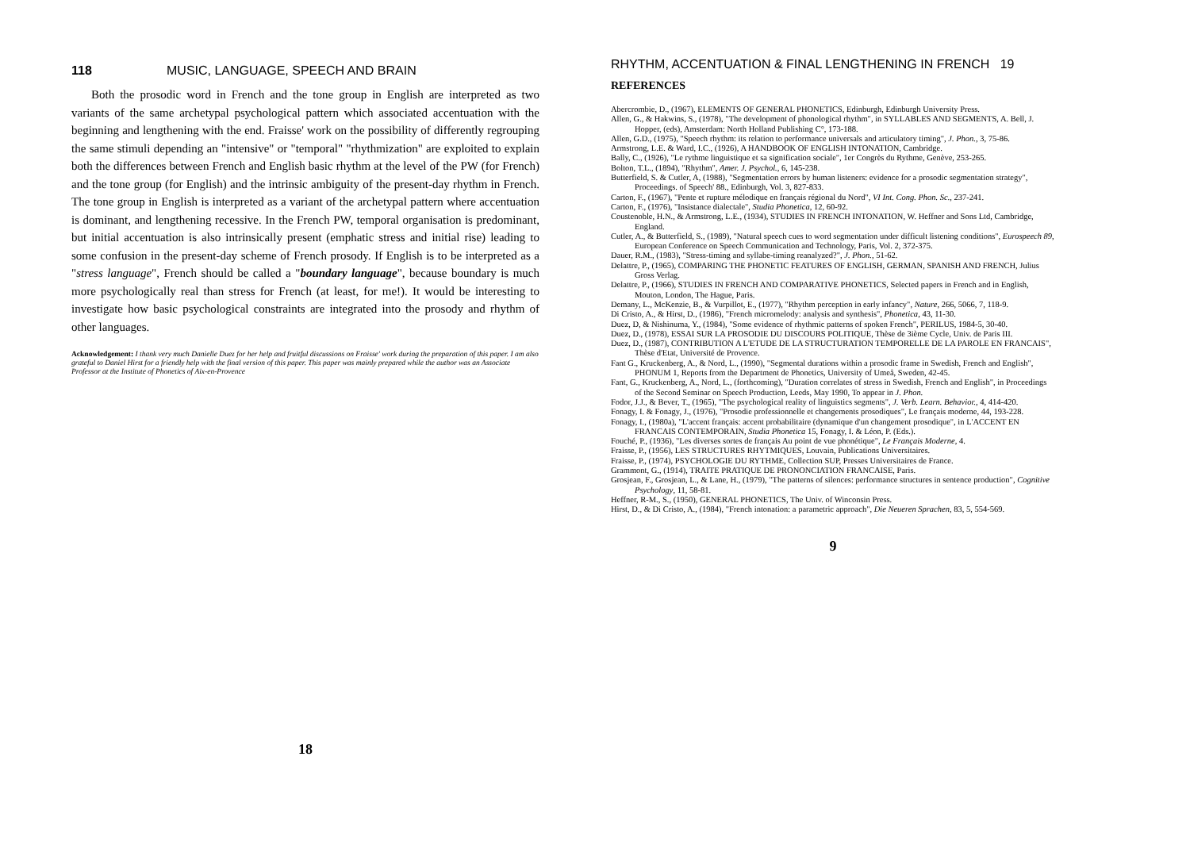118 MUSIC, LANGUAGE, SPEECH AND BRAIN
Both the prosodic word in French and the tone group in English are interpreted as two variants of the same archetypal psychological pattern which associated accentuation with the beginning and lengthening with the end. Fraisse' work on the possibility of differently regrouping the same stimuli depending an "intensive" or "temporal" "rhythmization" are exploited to explain both the differences between French and English basic rhythm at the level of the PW (for French) and the tone group (for English) and the intrinsic ambiguity of the present-day rhythm in French. The tone group in English is interpreted as a variant of the archetypal pattern where accentuation is dominant, and lengthening recessive. In the French PW, temporal organisation is predominant, but initial accentuation is also intrinsically present (emphatic stress and initial rise) leading to some confusion in the present-day scheme of French prosody. If English is to be interpreted as a "stress language", French should be called a "boundary language", because boundary is much more psychologically real than stress for French (at least, for me!). It would be interesting to investigate how basic psychological constraints are integrated into the prosody and rhythm of other languages.
Acknowledgement: I thank very much Danielle Duez for her help and fruitful discussions on Fraisse' work during the preparation of this paper. I am also grateful to Daniel Hirst for a friendly help with the final version of this paper. This paper was mainly prepared while the author was an Associate Professor at the Institute of Phonetics of Aix-en-Provence
18
RHYTHM, ACCENTUATION & FINAL LENGTHENING IN FRENCH 19
REFERENCES
Abercrombie, D., (1967), ELEMENTS OF GENERAL PHONETICS, Edinburgh, Edinburgh University Press.
Allen, G., & Hakwins, S., (1978), "The development of phonological rhythm", in SYLLABLES AND SEGMENTS, A. Bell, J. Hopper, (eds), Amsterdam: North Holland Publishing C°, 173-188.
Allen, G.D., (1975), "Speech rhythm: its relation to performance universals and articulatory timing", J. Phon., 3, 75-86.
Armstrong, L.E. & Ward, I.C., (1926), A HANDBOOK OF ENGLISH INTONATION, Cambridge.
Bally, C., (1926), "Le rythme linguistique et sa signification sociale", 1er Congrès du Rythme, Genève, 253-265.
Bolton, T.L., (1894), "Rhythm", Amer. J. Psychol., 6, 145-238.
Butterfield, S. & Cutler, A, (1988), "Segmentation errors by human listeners: evidence for a prosodic segmentation strategy", Proceedings. of Speech' 88., Edinburgh, Vol. 3, 827-833.
Carton, F., (1967), "Pente et rupture mélodique en français régional du Nord", VI Int. Cong. Phon. Sc., 237-241.
Carton, F., (1976), "Insistance dialectale", Studia Phonetica, 12, 60-92.
Coustenoble, H.N., & Armstrong, L.E., (1934), STUDIES IN FRENCH INTONATION, W. Heffner and Sons Ltd, Cambridge, England.
Cutler, A., & Butterfield, S., (1989), "Natural speech cues to word segmentation under difficult listening conditions", Eurospeech 89, European Conference on Speech Communication and Technology, Paris, Vol. 2, 372-375.
Dauer, R.M., (1983), "Stress-timing and syllabe-timing reanalyzed?", J. Phon., 51-62.
Delattre, P., (1965), COMPARING THE PHONETIC FEATURES OF ENGLISH, GERMAN, SPANISH AND FRENCH, Julius Gross Verlag.
Delattre, P., (1966), STUDIES IN FRENCH AND COMPARATIVE PHONETICS, Selected papers in French and in English, Mouton, London, The Hague, Paris.
Demany, L., McKenzie, B., & Vurpillot, E., (1977), "Rhythm perception in early infancy", Nature, 266, 5066, 7, 118-9.
Di Cristo, A., & Hirst, D., (1986), "French micromelody: analysis and synthesis", Phonetica, 43, 11-30.
Duez, D, & Nishinuma, Y., (1984), "Some evidence of rhythmic patterns of spoken French", PERILUS, 1984-5, 30-40.
Duez, D., (1978), ESSAI SUR LA PROSODIE DU DISCOURS POLITIQUE, Thèse de 3ième Cycle, Univ. de Paris III.
Duez, D., (1987), CONTRIBUTION A L'ETUDE DE LA STRUCTURATION TEMPORELLE DE LA PAROLE EN FRANCAIS", Thèse d'Etat, Université de Provence.
Fant G., Kruckenberg, A., & Nord, L., (1990), "Segmental durations within a prosodic frame in Swedish, French and English", PHONUM 1, Reports from the Department de Phonetics, University of Umeå, Sweden, 42-45.
Fant, G., Kruckenberg, A., Nord, L., (forthcoming), "Duration correlates of stress in Swedish, French and English", in Proceedings of the Second Seminar on Speech Production, Leeds, May 1990, To appear in J. Phon.
Fodor, J.J., & Bever, T., (1965), "The psychological reality of linguistics segments", J. Verb. Learn. Behavior., 4, 414-420.
Fonagy, I. & Fonagy, J., (1976), "Prosodie professionnelle et changements prosodiques", Le français moderne, 44, 193-228.
Fonagy, I., (1980a), "L'accent français: accent probabilitaire (dynamique d'un changement prosodique", in L'ACCENT EN FRANCAIS CONTEMPORAIN, Studia Phonetica 15, Fonagy, I. & Léon, P. (Eds.).
Fouché, P., (1936), "Les diverses sortes de français Au point de vue phonétique", Le Français Moderne, 4.
Fraisse, P., (1956), LES STRUCTURES RHYTMIQUES, Louvain, Publications Universitaires.
Fraisse, P., (1974), PSYCHOLOGIE DU RYTHME, Collection SUP, Presses Universitaires de France.
Grammont, G., (1914), TRAITE PRATIQUE DE PRONONCIATION FRANCAISE, Paris.
Grosjean, F., Grosjean, L., & Lane, H., (1979), "The patterns of silences: performance structures in sentence production", Cognitive Psychology, 11, 58-81.
Heffner, R-M., S., (1950), GENERAL PHONETICS, The Univ. of Winconsin Press.
Hirst, D., & Di Cristo, A., (1984), "French intonation: a parametric approach", Die Neueren Sprachen, 83, 5, 554-569.
9